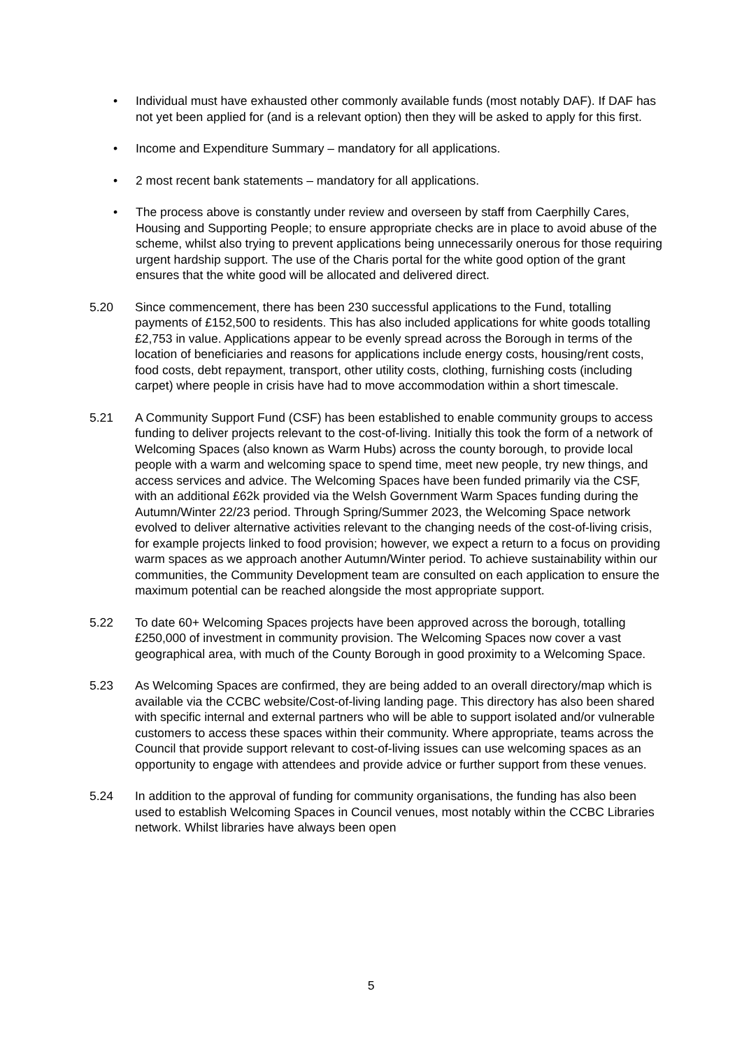• Individual must have exhausted other commonly available funds (most notably DAF). If DAF has not yet been applied for (and is a relevant option) then they will be asked to apply for this first.
• Income and Expenditure Summary – mandatory for all applications.
• 2 most recent bank statements – mandatory for all applications.
• The process above is constantly under review and overseen by staff from Caerphilly Cares, Housing and Supporting People; to ensure appropriate checks are in place to avoid abuse of the scheme, whilst also trying to prevent applications being unnecessarily onerous for those requiring urgent hardship support. The use of the Charis portal for the white good option of the grant ensures that the white good will be allocated and delivered direct.
5.20 Since commencement, there has been 230 successful applications to the Fund, totalling payments of £152,500 to residents. This has also included applications for white goods totalling £2,753 in value. Applications appear to be evenly spread across the Borough in terms of the location of beneficiaries and reasons for applications include energy costs, housing/rent costs, food costs, debt repayment, transport, other utility costs, clothing, furnishing costs (including carpet) where people in crisis have had to move accommodation within a short timescale.
5.21 A Community Support Fund (CSF) has been established to enable community groups to access funding to deliver projects relevant to the cost-of-living. Initially this took the form of a network of Welcoming Spaces (also known as Warm Hubs) across the county borough, to provide local people with a warm and welcoming space to spend time, meet new people, try new things, and access services and advice. The Welcoming Spaces have been funded primarily via the CSF, with an additional £62k provided via the Welsh Government Warm Spaces funding during the Autumn/Winter 22/23 period. Through Spring/Summer 2023, the Welcoming Space network evolved to deliver alternative activities relevant to the changing needs of the cost-of-living crisis, for example projects linked to food provision; however, we expect a return to a focus on providing warm spaces as we approach another Autumn/Winter period. To achieve sustainability within our communities, the Community Development team are consulted on each application to ensure the maximum potential can be reached alongside the most appropriate support.
5.22 To date 60+ Welcoming Spaces projects have been approved across the borough, totalling £250,000 of investment in community provision. The Welcoming Spaces now cover a vast geographical area, with much of the County Borough in good proximity to a Welcoming Space.
5.23 As Welcoming Spaces are confirmed, they are being added to an overall directory/map which is available via the CCBC website/Cost-of-living landing page. This directory has also been shared with specific internal and external partners who will be able to support isolated and/or vulnerable customers to access these spaces within their community. Where appropriate, teams across the Council that provide support relevant to cost-of-living issues can use welcoming spaces as an opportunity to engage with attendees and provide advice or further support from these venues.
5.24 In addition to the approval of funding for community organisations, the funding has also been used to establish Welcoming Spaces in Council venues, most notably within the CCBC Libraries network. Whilst libraries have always been open
5